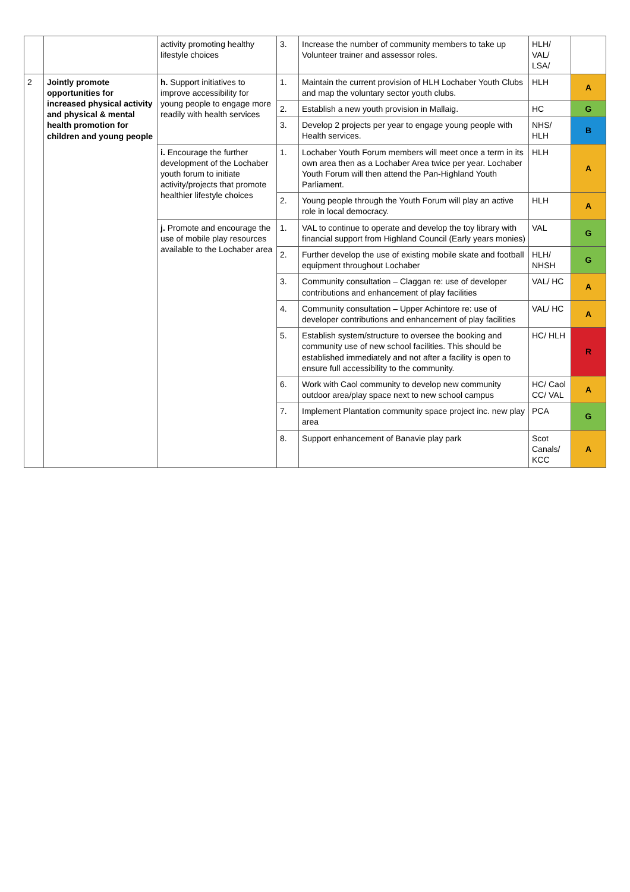| | | activity promoting healthy lifestyle choices | 3. | Increase the number of community members to take up Volunteer trainer and assessor roles. | HLH/ VAL/ LSA/ | |
| 2 | Jointly promote opportunities for increased physical activity and physical & mental health promotion for children and young people | h. Support initiatives to improve accessibility for young people to engage more readily with health services | 1. | Maintain the current provision of HLH Lochaber Youth Clubs and map the voluntary sector youth clubs. | HLH | A |
| | | | 2. | Establish a new youth provision in Mallaig. | HC | G |
| | | | 3. | Develop 2 projects per year to engage young people with Health services. | NHS/ HLH | B |
| | | i. Encourage the further development of the Lochaber youth forum to initiate activity/projects that promote healthier lifestyle choices | 1. | Lochaber Youth Forum members will meet once a term in its own area then as a Lochaber Area twice per year. Lochaber Youth Forum will then attend the Pan-Highland Youth Parliament. | HLH | A |
| | | | 2. | Young people through the Youth Forum will play an active role in local democracy. | HLH | A |
| | | j. Promote and encourage the use of mobile play resources available to the Lochaber area | 1. | VAL to continue to operate and develop the toy library with financial support from Highland Council (Early years monies) | VAL | G |
| | | | 2. | Further develop the use of existing mobile skate and football equipment throughout Lochaber | HLH/ NHSH | G |
| | | | 3. | Community consultation – Claggan re: use of developer contributions and enhancement of play facilities | VAL/ HC | A |
| | | | 4. | Community consultation – Upper Achintore re: use of developer contributions and enhancement of play facilities | VAL/ HC | A |
| | | | 5. | Establish system/structure to oversee the booking and community use of new school facilities. This should be established immediately and not after a facility is open to ensure full accessibility to the community. | HC/ HLH | R |
| | | | 6. | Work with Caol community to develop new community outdoor area/play space next to new school campus | HC/ Caol CC/ VAL | A |
| | | | 7. | Implement Plantation community space project inc. new play area | PCA | G |
| | | | 8. | Support enhancement of Banavie play park | Scot Canals/ KCC | A |